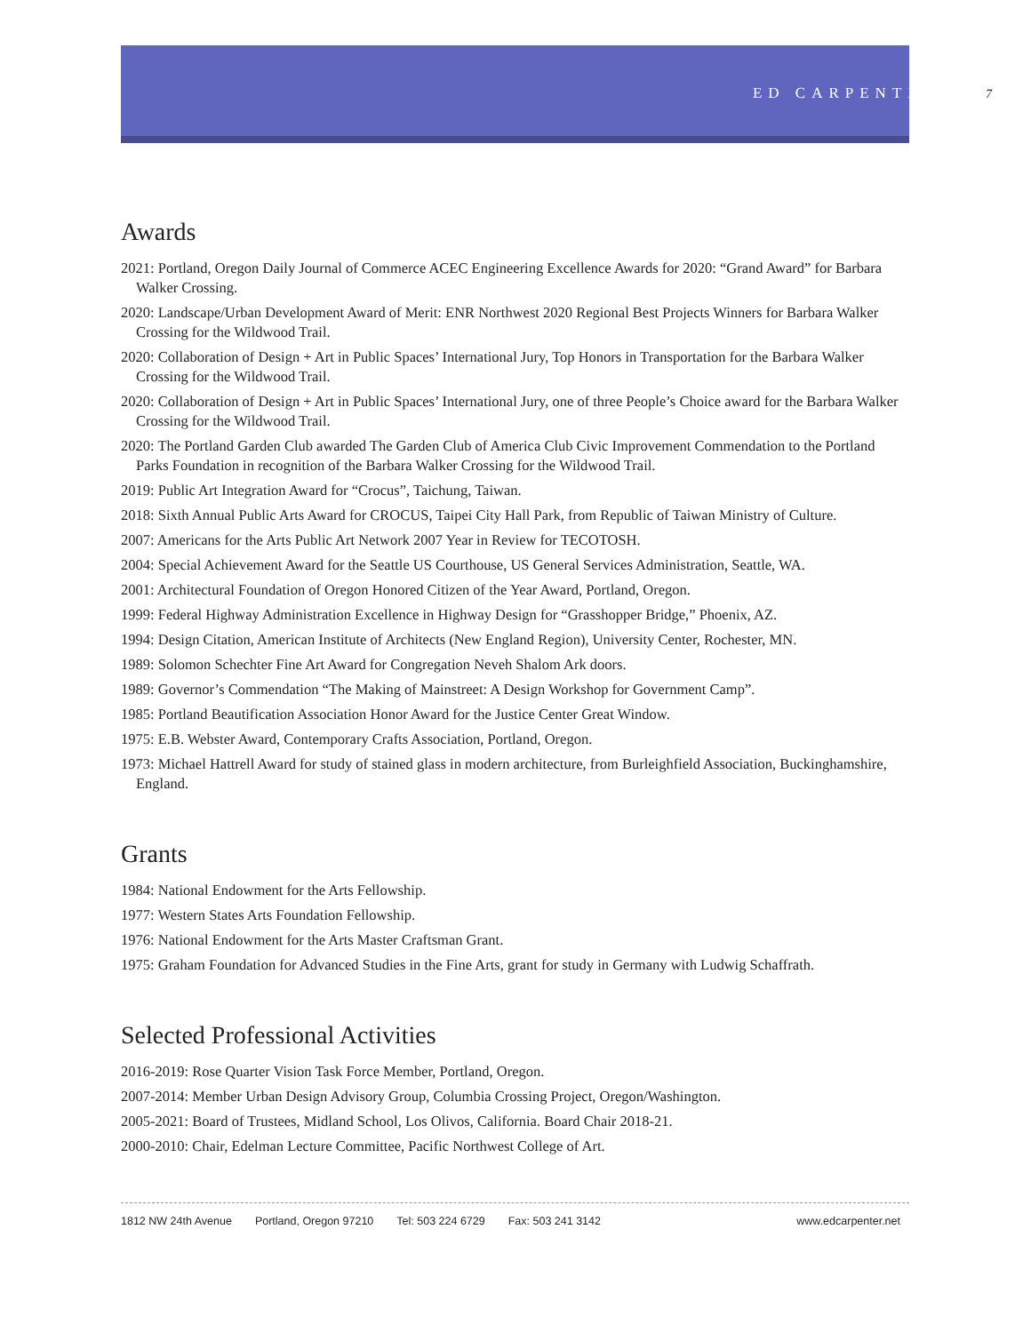ED CARPENTER 7
Awards
2021: Portland, Oregon Daily Journal of Commerce ACEC Engineering Excellence Awards for 2020: “Grand Award” for Barbara Walker Crossing.
2020: Landscape/Urban Development Award of Merit: ENR Northwest 2020 Regional Best Projects Winners for Barbara Walker Crossing for the Wildwood Trail.
2020: Collaboration of Design + Art in Public Spaces’ International Jury, Top Honors in Transportation for the Barbara Walker Crossing for the Wildwood Trail.
2020: Collaboration of Design + Art in Public Spaces’ International Jury, one of three People’s Choice award for the Barbara Walker Crossing for the Wildwood Trail.
2020: The Portland Garden Club awarded The Garden Club of America Club Civic Improvement Commendation to the Portland Parks Foundation in recognition of the Barbara Walker Crossing for the Wildwood Trail.
2019: Public Art Integration Award for “Crocus”, Taichung, Taiwan.
2018: Sixth Annual Public Arts Award for CROCUS, Taipei City Hall Park, from Republic of Taiwan Ministry of Culture.
2007: Americans for the Arts Public Art Network 2007 Year in Review for TECOTOSH.
2004: Special Achievement Award for the Seattle US Courthouse, US General Services Administration, Seattle, WA.
2001: Architectural Foundation of Oregon Honored Citizen of the Year Award, Portland, Oregon.
1999: Federal Highway Administration Excellence in Highway Design for “Grasshopper Bridge,” Phoenix, AZ.
1994: Design Citation, American Institute of Architects (New England Region), University Center, Rochester, MN.
1989: Solomon Schechter Fine Art Award for Congregation Neveh Shalom Ark doors.
1989: Governor’s Commendation “The Making of Mainstreet: A Design Workshop for Government Camp”.
1985: Portland Beautification Association Honor Award for the Justice Center Great Window.
1975: E.B. Webster Award, Contemporary Crafts Association, Portland, Oregon.
1973: Michael Hattrell Award for study of stained glass in modern architecture, from Burleighfield Association, Buckinghamshire, England.
Grants
1984: National Endowment for the Arts Fellowship.
1977: Western States Arts Foundation Fellowship.
1976: National Endowment for the Arts Master Craftsman Grant.
1975: Graham Foundation for Advanced Studies in the Fine Arts, grant for study in Germany with Ludwig Schaffrath.
Selected Professional Activities
2016-2019: Rose Quarter Vision Task Force Member, Portland, Oregon.
2007-2014: Member Urban Design Advisory Group, Columbia Crossing Project, Oregon/Washington.
2005-2021: Board of Trustees, Midland School, Los Olivos, California. Board Chair 2018-21.
2000-2010: Chair, Edelman Lecture Committee, Pacific Northwest College of Art.
1812 NW 24th Avenue Portland, Oregon 97210 Tel: 503 224 6729 Fax: 503 241 3142 www.edcarpenter.net